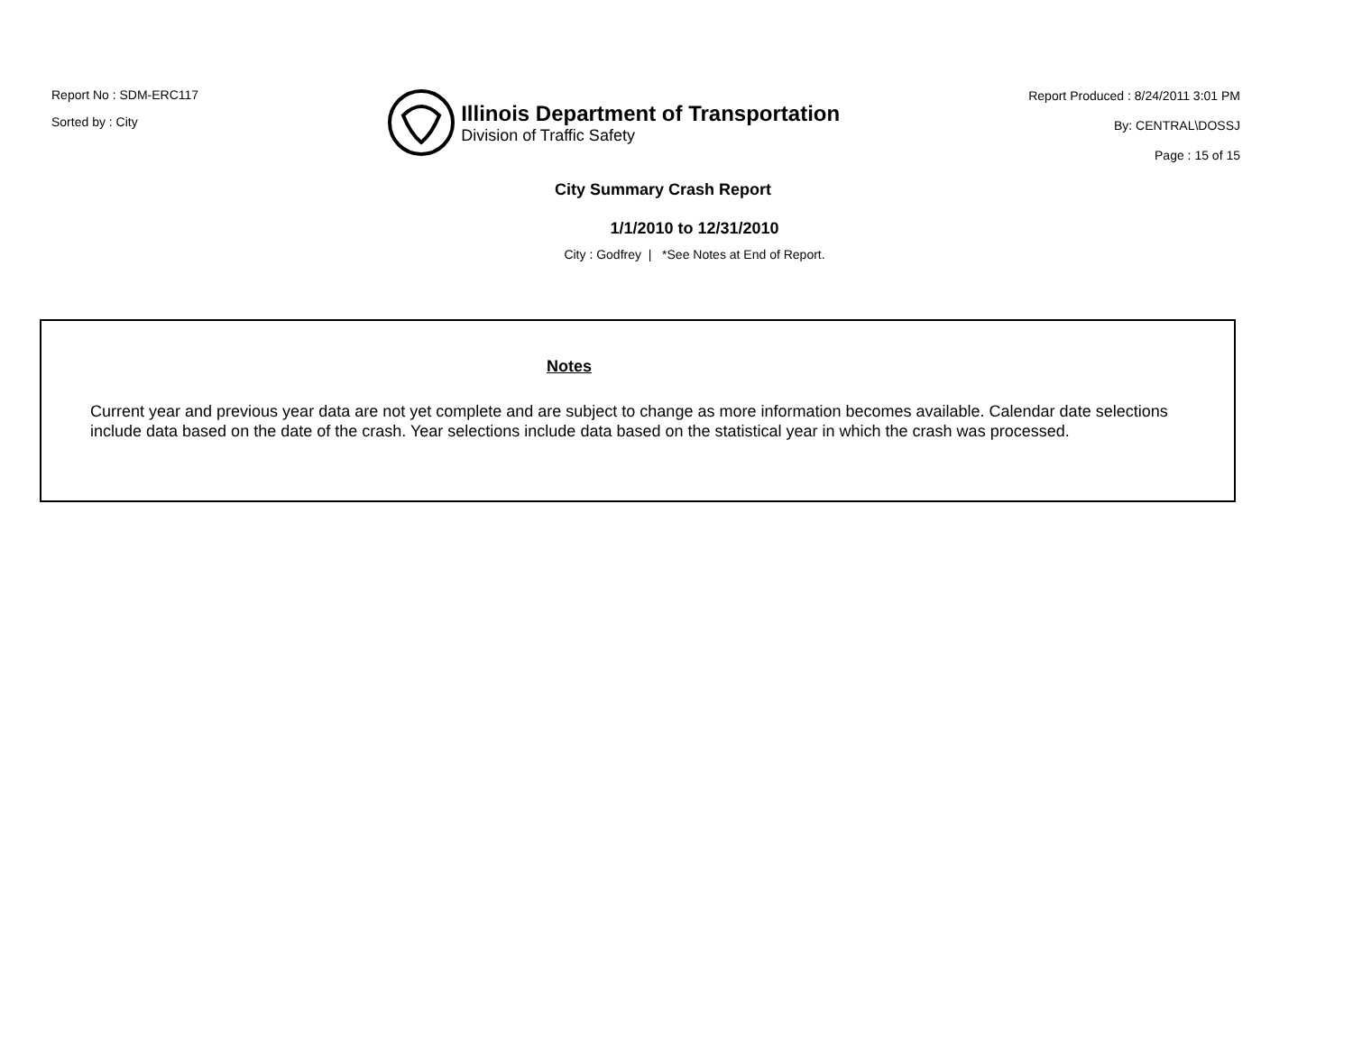Report No : SDM-ERC117
Sorted by : City
Illinois Department of Transportation
Division of Traffic Safety
Report Produced : 8/24/2011 3:01 PM
By: CENTRAL\DOSSJ
Page : 15 of 15
City Summary Crash Report
1/1/2010 to 12/31/2010
City : Godfrey | *See Notes at End of Report.
Notes
Current year and previous year data are not yet complete and are subject to change as more information becomes available. Calendar date selections include data based on the date of the crash. Year selections include data based on the statistical year in which the crash was processed.